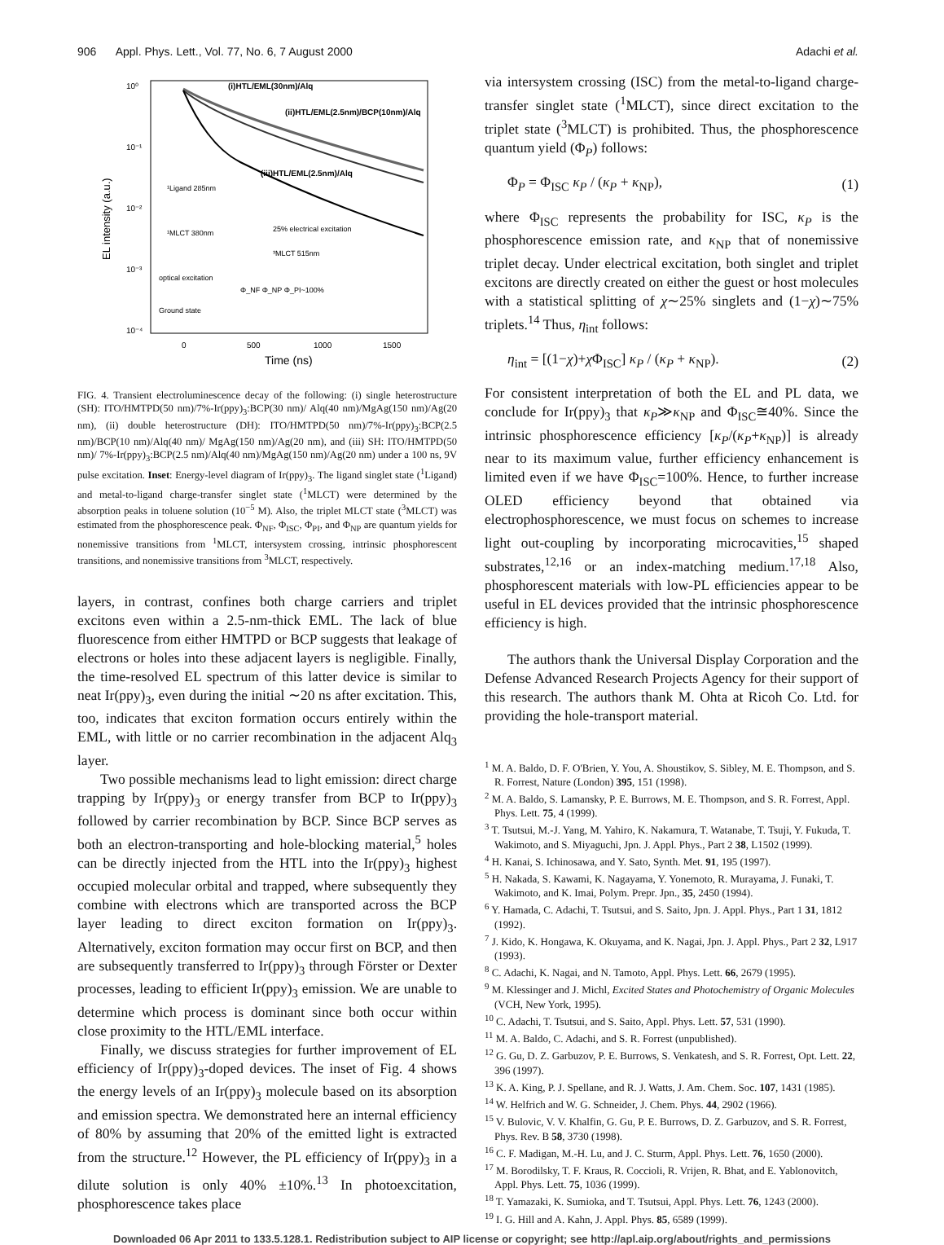906 Appl. Phys. Lett., Vol. 77, No. 6, 7 August 2000 Adachi et al.
10⁰
10⁻¹
10⁻²
10⁻³
10⁻⁴
0
500
1000
1500
Time (ns)
EL intensity (a.u.)
(i)HTL/EML(30nm)/Alq
(ii)HTL/EML(2.5nm)/BCP(10nm)/Alq
(iii)HTL/EML(2.5nm)/Alq
¹Ligand 285nm
¹MLCT 380nm
25% electrical excitation
³MLCT 515nm
optical excitation
Ground state
Φ_NF Φ_NP Φ_PI~100%
FIG. 4. Transient electroluminescence decay of the following: (i) single heterostructure (SH): ITO/HMTPD(50 nm)/7%-Ir(ppy)<sub>3</sub>:BCP(30 nm)/ Alq(40 nm)/MgAg(150 nm)/Ag(20 nm), (ii) double heterostructure (DH): ITO/HMTPD(50 nm)/7%-Ir(ppy)<sub>3</sub>:BCP(2.5 nm)/BCP(10 nm)/Alq(40 nm)/ MgAg(150 nm)/Ag(20 nm), and (iii) SH: ITO/HMTPD(50 nm)/ 7%-Ir(ppy)<sub>3</sub>:BCP(2.5 nm)/Alq(40 nm)/MgAg(150 nm)/Ag(20 nm) under a 100 ns, 9V pulse excitation. Inset: Energy-level diagram of Ir(ppy)<sub>3</sub>. The ligand singlet state (<sup>1</sup>Ligand) and metal-to-ligand charge-transfer singlet state (<sup>1</sup>MLCT) were determined by the absorption peaks in toluene solution (10<sup>−5</sup> M). Also, the triplet MLCT state (<sup>3</sup>MLCT) was estimated from the phosphorescence peak. Φ<sub>NF</sub>, Φ<sub>ISC</sub>, Φ<sub>PI</sub>, and Φ<sub>NP</sub> are quantum yields for nonemissive transitions from <sup>1</sup>MLCT, intersystem crossing, intrinsic phosphorescent transitions, and nonemissive transitions from <sup>3</sup>MLCT, respectively.
layers, in contrast, confines both charge carriers and triplet excitons even within a 2.5-nm-thick EML. The lack of blue fluorescence from either HMTPD or BCP suggests that leakage of electrons or holes into these adjacent layers is negligible. Finally, the time-resolved EL spectrum of this latter device is similar to neat Ir(ppy)<sub>3</sub>, even during the initial ∼20 ns after excitation. This, too, indicates that exciton formation occurs entirely within the EML, with little or no carrier recombination in the adjacent Alq<sub>3</sub> layer.
Two possible mechanisms lead to light emission: direct charge trapping by Ir(ppy)<sub>3</sub> or energy transfer from BCP to Ir(ppy)<sub>3</sub> followed by carrier recombination by BCP. Since BCP serves as both an electron-transporting and hole-blocking material,<sup>5</sup> holes can be directly injected from the HTL into the Ir(ppy)<sub>3</sub> highest occupied molecular orbital and trapped, where subsequently they combine with electrons which are transported across the BCP layer leading to direct exciton formation on Ir(ppy)<sub>3</sub>. Alternatively, exciton formation may occur first on BCP, and then are subsequently transferred to Ir(ppy)<sub>3</sub> through Förster or Dexter processes, leading to efficient Ir(ppy)<sub>3</sub> emission. We are unable to determine which process is dominant since both occur within close proximity to the HTL/EML interface.
Finally, we discuss strategies for further improvement of EL efficiency of Ir(ppy)<sub>3</sub>-doped devices. The inset of Fig. 4 shows the energy levels of an Ir(ppy)<sub>3</sub> molecule based on its absorption and emission spectra. We demonstrated here an internal efficiency of 80% by assuming that 20% of the emitted light is extracted from the structure.<sup>12</sup> However, the PL efficiency of Ir(ppy)<sub>3</sub> in a dilute solution is only 40% ±10%.<sup>13</sup> In photoexcitation, phosphorescence takes place
via intersystem crossing (ISC) from the metal-to-ligand charge-transfer singlet state (<sup>1</sup>MLCT), since direct excitation to the triplet state (<sup>3</sup>MLCT) is prohibited. Thus, the phosphorescence quantum yield (Φ<sub>P</sub>) follows:
Φ<sub>P</sub> = Φ<sub>ISC</sub> κ<sub>P</sub> / (κ<sub>P</sub> + κ<sub>NP</sub>), (1)
where Φ<sub>ISC</sub> represents the probability for ISC, κ<sub>P</sub> is the phosphorescence emission rate, and κ<sub>NP</sub> that of nonemissive triplet decay. Under electrical excitation, both singlet and triplet excitons are directly created on either the guest or host molecules with a statistical splitting of χ∼25% singlets and (1−χ)∼75% triplets.<sup>14</sup> Thus, η<sub>int</sub> follows:
η<sub>int</sub> = [(1−χ)+χ Φ<sub>ISC</sub>] κ<sub>P</sub> / (κ<sub>P</sub> + κ<sub>NP</sub>). (2)
For consistent interpretation of both the EL and PL data, we conclude for Ir(ppy)<sub>3</sub> that κ<sub>P</sub>≫κ<sub>NP</sub> and Φ<sub>ISC</sub>≅40%. Since the intrinsic phosphorescence efficiency [κ<sub>P</sub>/(κ<sub>P</sub>+κ<sub>NP</sub>)] is already near to its maximum value, further efficiency enhancement is limited even if we have Φ<sub>ISC</sub>=100%. Hence, to further increase OLED efficiency beyond that obtained via electrophosphorescence, we must focus on schemes to increase light out-coupling by incorporating microcavities,<sup>15</sup> shaped substrates,<sup>12,16</sup> or an index-matching medium.<sup>17,18</sup> Also, phosphorescent materials with low-PL efficiencies appear to be useful in EL devices provided that the intrinsic phosphorescence efficiency is high.
The authors thank the Universal Display Corporation and the Defense Advanced Research Projects Agency for their support of this research. The authors thank M. Ohta at Ricoh Co. Ltd. for providing the hole-transport material.
<sup>1</sup> M. A. Baldo, D. F. O'Brien, Y. You, A. Shoustikov, S. Sibley, M. E. Thompson, and S. R. Forrest, Nature (London) 395, 151 (1998).
<sup>2</sup> M. A. Baldo, S. Lamansky, P. E. Burrows, M. E. Thompson, and S. R. Forrest, Appl. Phys. Lett. 75, 4 (1999).
<sup>3</sup> T. Tsutsui, M.-J. Yang, M. Yahiro, K. Nakamura, T. Watanabe, T. Tsuji, Y. Fukuda, T. Wakimoto, and S. Miyaguchi, Jpn. J. Appl. Phys., Part 2 38, L1502 (1999).
<sup>4</sup> H. Kanai, S. Ichinosawa, and Y. Sato, Synth. Met. 91, 195 (1997).
<sup>5</sup> H. Nakada, S. Kawami, K. Nagayama, Y. Yonemoto, R. Murayama, J. Funaki, T. Wakimoto, and K. Imai, Polym. Prepr. Jpn., 35, 2450 (1994).
<sup>6</sup> Y. Hamada, C. Adachi, T. Tsutsui, and S. Saito, Jpn. J. Appl. Phys., Part 1 31, 1812 (1992).
<sup>7</sup> J. Kido, K. Hongawa, K. Okuyama, and K. Nagai, Jpn. J. Appl. Phys., Part 2 32, L917 (1993).
<sup>8</sup> C. Adachi, K. Nagai, and N. Tamoto, Appl. Phys. Lett. 66, 2679 (1995).
<sup>9</sup> M. Klessinger and J. Michl, Excited States and Photochemistry of Organic Molecules (VCH, New York, 1995).
<sup>10</sup> C. Adachi, T. Tsutsui, and S. Saito, Appl. Phys. Lett. 57, 531 (1990).
<sup>11</sup> M. A. Baldo, C. Adachi, and S. R. Forrest (unpublished).
<sup>12</sup> G. Gu, D. Z. Garbuzov, P. E. Burrows, S. Venkatesh, and S. R. Forrest, Opt. Lett. 22, 396 (1997).
<sup>13</sup> K. A. King, P. J. Spellane, and R. J. Watts, J. Am. Chem. Soc. 107, 1431 (1985).
<sup>14</sup> W. Helfrich and W. G. Schneider, J. Chem. Phys. 44, 2902 (1966).
<sup>15</sup> V. Bulovic, V. V. Khalfin, G. Gu, P. E. Burrows, D. Z. Garbuzov, and S. R. Forrest, Phys. Rev. B 58, 3730 (1998).
<sup>16</sup> C. F. Madigan, M.-H. Lu, and J. C. Sturm, Appl. Phys. Lett. 76, 1650 (2000).
<sup>17</sup> M. Borodilsky, T. F. Kraus, R. Coccioli, R. Vrijen, R. Bhat, and E. Yablonovitch, Appl. Phys. Lett. 75, 1036 (1999).
<sup>18</sup> T. Yamazaki, K. Sumioka, and T. Tsutsui, Appl. Phys. Lett. 76, 1243 (2000).
<sup>19</sup> I. G. Hill and A. Kahn, J. Appl. Phys. 85, 6589 (1999).
Downloaded 06 Apr 2011 to 133.5.128.1. Redistribution subject to AIP license or copyright; see http://apl.aip.org/about/rights_and_permissions